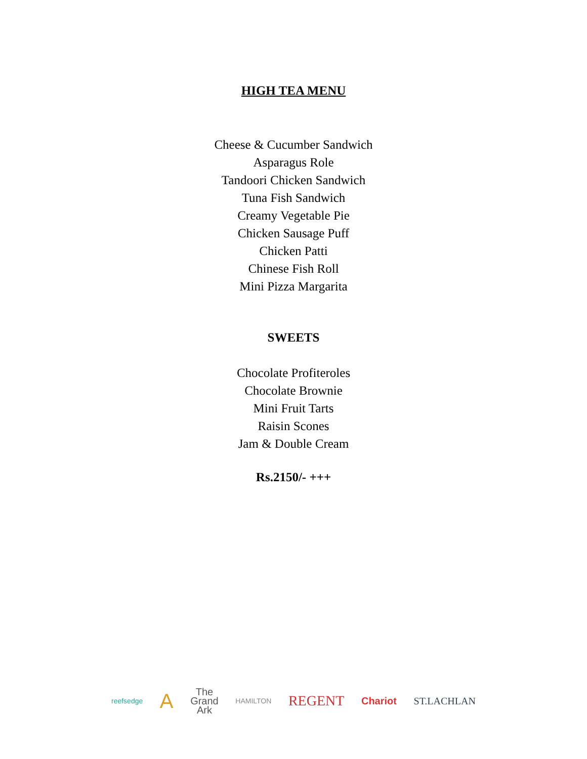HIGH TEA MENU
Cheese & Cucumber Sandwich
Asparagus Role
Tandoori Chicken Sandwich
Tuna Fish Sandwich
Creamy Vegetable Pie
Chicken Sausage Puff
Chicken Patti
Chinese Fish Roll
Mini Pizza Margarita
SWEETS
Chocolate Profiteroles
Chocolate Brownie
Mini Fruit Tarts
Raisin Scones
Jam & Double Cream
Rs.2150/- +++
reefsedge A The
Grand
Ark HAMILTON REGENT Chariot ST.LACHLAN